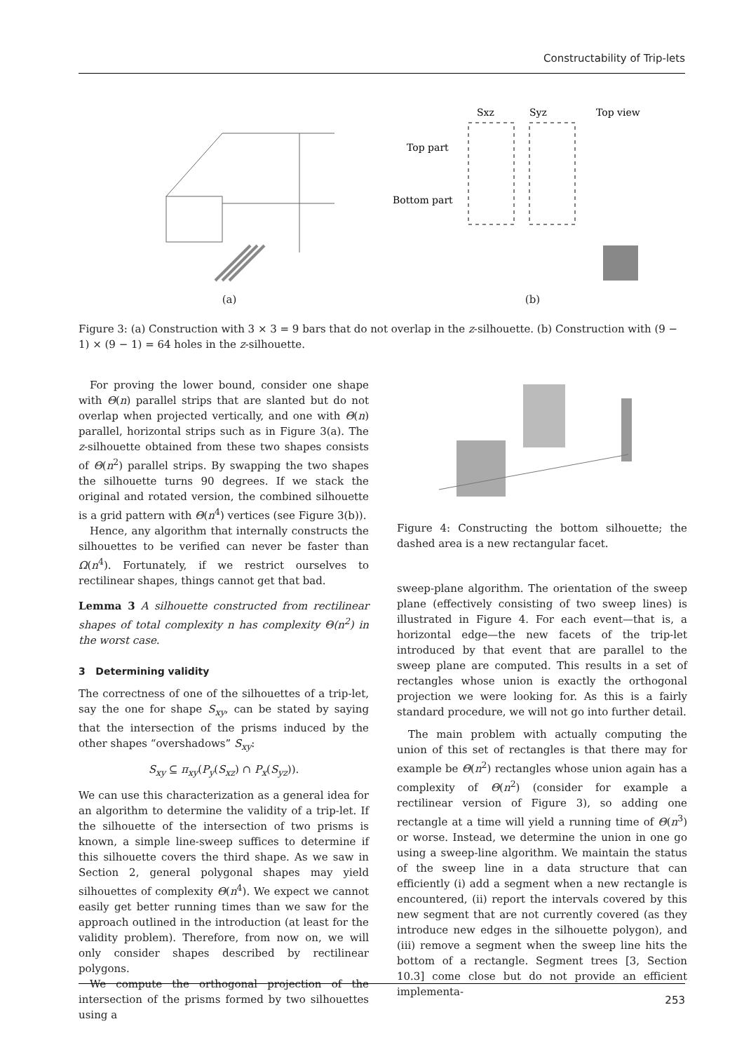Constructability of Trip-lets
(a)
Top part
Bottom part
Sxz
Syz
Top view
(b)
Figure 3: (a) Construction with 3 × 3 = 9 bars that do not overlap in the z-silhouette. (b) Construction with (9 − 1) × (9 − 1) = 64 holes in the z-silhouette.
For proving the lower bound, consider one shape with Θ(n) parallel strips that are slanted but do not overlap when projected vertically, and one with Θ(n) parallel, horizontal strips such as in Figure 3(a). The z-silhouette obtained from these two shapes consists of Θ(n<sup>2</sup>) parallel strips. By swapping the two shapes the silhouette turns 90 degrees. If we stack the original and rotated version, the combined silhouette is a grid pattern with Θ(n<sup>4</sup>) vertices (see Figure 3(b)).
Hence, any algorithm that internally constructs the silhouettes to be verified can never be faster than Ω(n<sup>4</sup>). Fortunately, if we restrict ourselves to rectilinear shapes, things cannot get that bad.
Lemma 3 A silhouette constructed from rectilinear shapes of total complexity n has complexity Θ(n<sup>2</sup>) in the worst case.
3 Determining validity
The correctness of one of the silhouettes of a trip-let, say the one for shape S<sub>xy</sub>, can be stated by saying that the intersection of the prisms induced by the other shapes “overshadows” S<sub>xy</sub>:
S<sub>xy</sub> ⊆ π<sub>xy</sub>(P<sub>y</sub>(S<sub>xz</sub>) ∩ P<sub>x</sub>(S<sub>yz</sub>)).
We can use this characterization as a general idea for an algorithm to determine the validity of a trip-let. If the silhouette of the intersection of two prisms is known, a simple line-sweep suffices to determine if this silhouette covers the third shape. As we saw in Section 2, general polygonal shapes may yield silhouettes of complexity Θ(n<sup>4</sup>). We expect we cannot easily get better running times than we saw for the approach outlined in the introduction (at least for the validity problem). Therefore, from now on, we will only consider shapes described by rectilinear polygons.
We compute the orthogonal projection of the intersection of the prisms formed by two silhouettes using a
Figure 4: Constructing the bottom silhouette; the dashed area is a new rectangular facet.
sweep-plane algorithm. The orientation of the sweep plane (effectively consisting of two sweep lines) is illustrated in Figure 4. For each event—that is, a horizontal edge—the new facets of the trip-let introduced by that event that are parallel to the sweep plane are computed. This results in a set of rectangles whose union is exactly the orthogonal projection we were looking for. As this is a fairly standard procedure, we will not go into further detail.
The main problem with actually computing the union of this set of rectangles is that there may for example be Θ(n<sup>2</sup>) rectangles whose union again has a complexity of Θ(n<sup>2</sup>) (consider for example a rectilinear version of Figure 3), so adding one rectangle at a time will yield a running time of Θ(n<sup>3</sup>) or worse. Instead, we determine the union in one go using a sweep-line algorithm. We maintain the status of the sweep line in a data structure that can efficiently (i) add a segment when a new rectangle is encountered, (ii) report the intervals covered by this new segment that are not currently covered (as they introduce new edges in the silhouette polygon), and (iii) remove a segment when the sweep line hits the bottom of a rectangle. Segment trees [3, Section 10.3] come close but do not provide an efficient implementa-
253